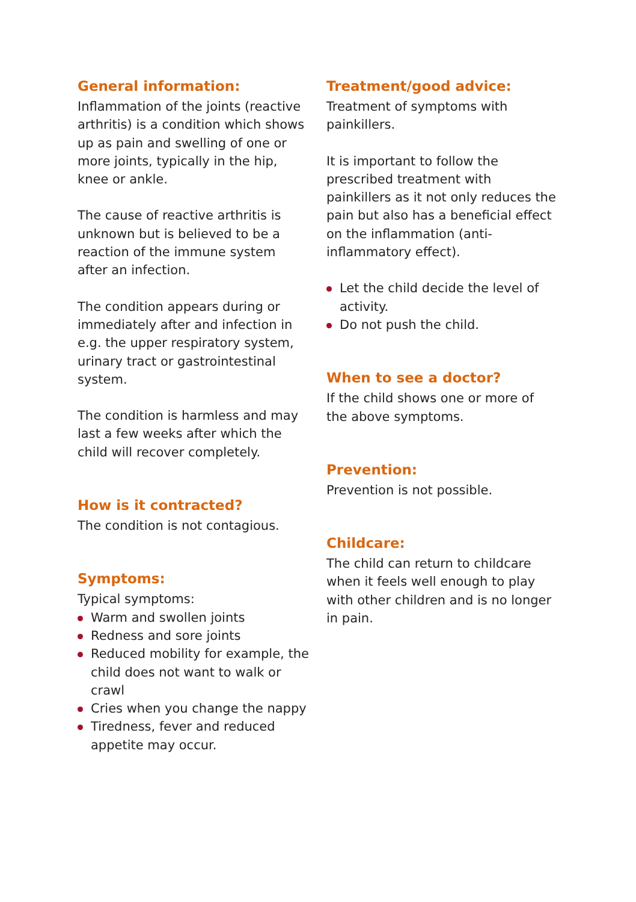General information:
Inflammation of the joints (reactive arthritis) is a condition which shows up as pain and swelling of one or more joints, typically in the hip, knee or ankle.
The cause of reactive arthritis is unknown but is believed to be a reaction of the immune system after an infection.
The condition appears during or immediately after and infection in e.g. the upper respiratory system, urinary tract or gastrointestinal system.
The condition is harmless and may last a few weeks after which the child will recover completely.
How is it contracted?
The condition is not contagious.
Symptoms:
Typical symptoms:
Warm and swollen joints
Redness and sore joints
Reduced mobility for example, the child does not want to walk or crawl
Cries when you change the nappy
Tiredness, fever and reduced appetite may occur.
Treatment/good advice:
Treatment of symptoms with painkillers.
It is important to follow the prescribed treatment with painkillers as it not only reduces the pain but also has a beneficial effect on the inflammation (anti-inflammatory effect).
Let the child decide the level of activity.
Do not push the child.
When to see a doctor?
If the child shows one or more of the above symptoms.
Prevention:
Prevention is not possible.
Childcare:
The child can return to childcare when it feels well enough to play with other children and is no longer in pain.